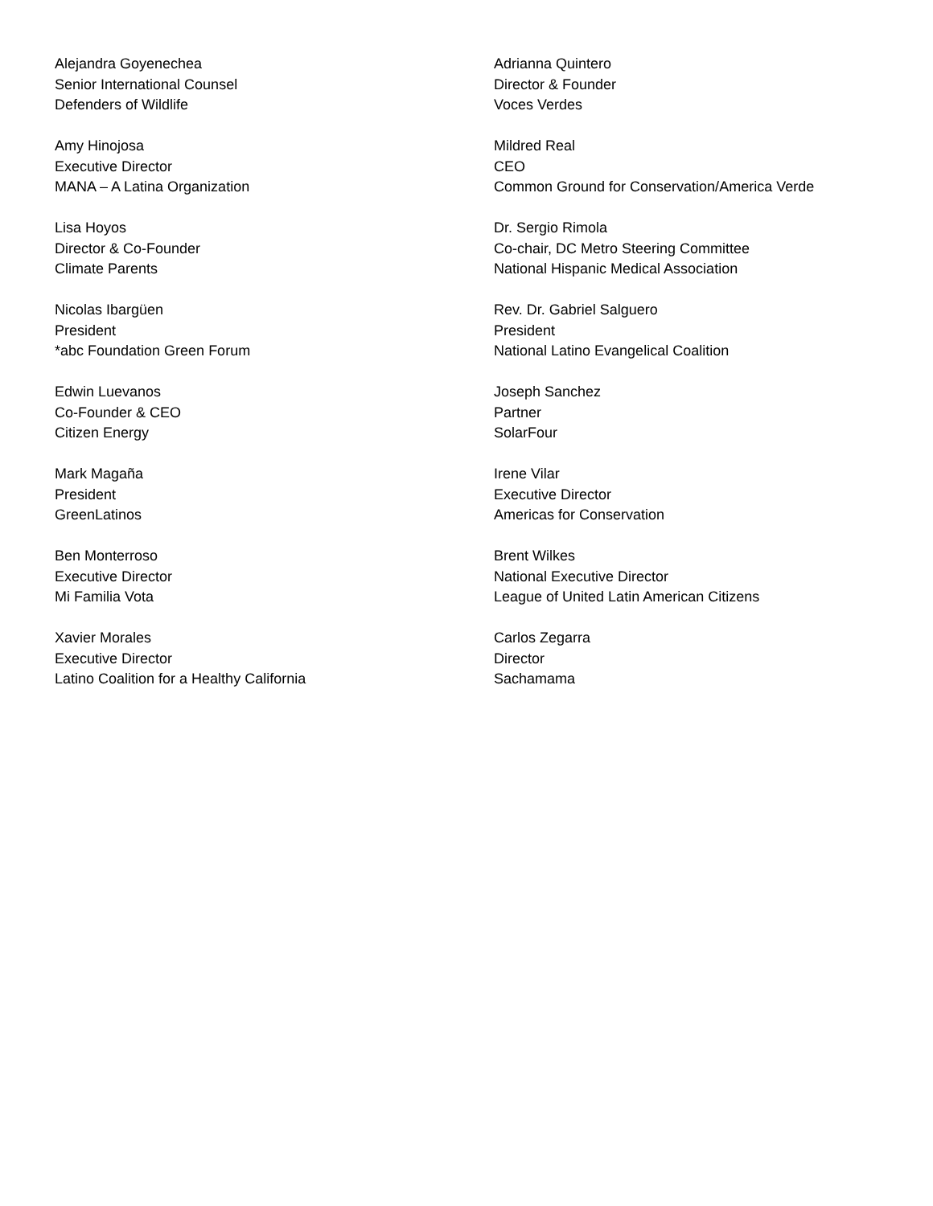Alejandra Goyenechea
Senior International Counsel
Defenders of Wildlife
Amy Hinojosa
Executive Director
MANA – A Latina Organization
Lisa Hoyos
Director & Co-Founder
Climate Parents
Nicolas Ibargüen
President
*abc Foundation Green Forum
Edwin Luevanos
Co-Founder & CEO
Citizen Energy
Mark Magaña
President
GreenLatinos
Ben Monterroso
Executive Director
Mi Familia Vota
Xavier Morales
Executive Director
Latino Coalition for a Healthy California
Adrianna Quintero
Director & Founder
Voces Verdes
Mildred Real
CEO
Common Ground for Conservation/America Verde
Dr. Sergio Rimola
Co-chair, DC Metro Steering Committee
National Hispanic Medical Association
Rev. Dr. Gabriel Salguero
President
National Latino Evangelical Coalition
Joseph Sanchez
Partner
SolarFour
Irene Vilar
Executive Director
Americas for Conservation
Brent Wilkes
National Executive Director
League of United Latin American Citizens
Carlos Zegarra
Director
Sachamama